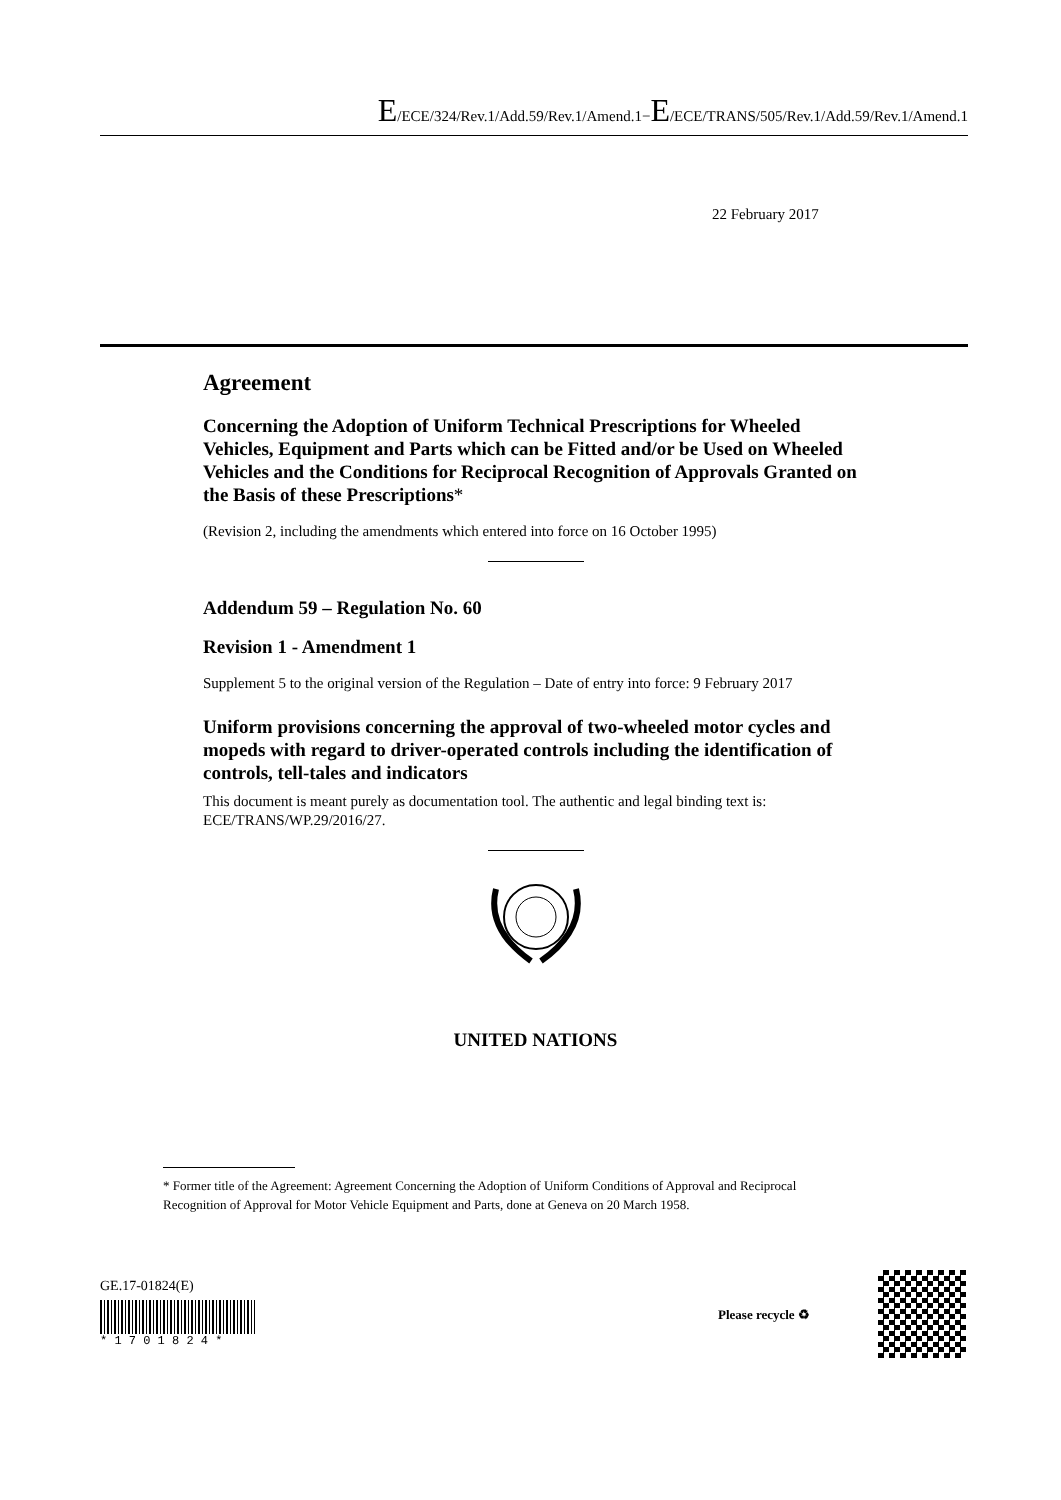E/ECE/324/Rev.1/Add.59/Rev.1/Amend.1−E/ECE/TRANS/505/Rev.1/Add.59/Rev.1/Amend.1
22 February 2017
Agreement
Concerning the Adoption of Uniform Technical Prescriptions for Wheeled Vehicles, Equipment and Parts which can be Fitted and/or be Used on Wheeled Vehicles and the Conditions for Reciprocal Recognition of Approvals Granted on the Basis of these Prescriptions*
(Revision 2, including the amendments which entered into force on 16 October 1995)
Addendum 59 – Regulation No. 60
Revision 1 - Amendment 1
Supplement 5 to the original version of the Regulation – Date of entry into force: 9 February 2017
Uniform provisions concerning the approval of two-wheeled motor cycles and mopeds with regard to driver-operated controls including the identification of controls, tell-tales and indicators
This document is meant purely as documentation tool. The authentic and legal binding text is: ECE/TRANS/WP.29/2016/27.
UNITED NATIONS
* Former title of the Agreement: Agreement Concerning the Adoption of Uniform Conditions of Approval and Reciprocal Recognition of Approval for Motor Vehicle Equipment and Parts, done at Geneva on 20 March 1958.
GE.17-01824(E)
* 1 7 0 1 8 2 4 *
Please recycle ♻